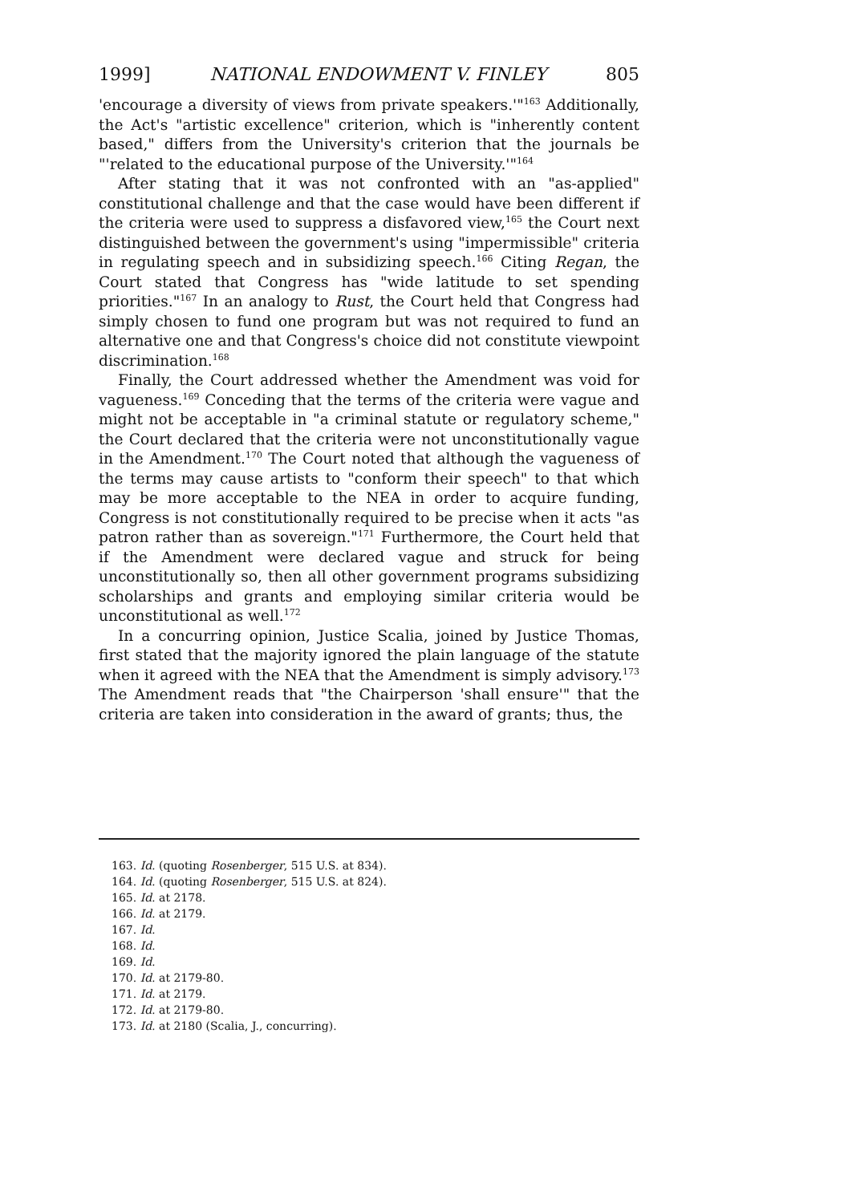1999] NATIONAL ENDOWMENT V. FINLEY 805
'encourage a diversity of views from private speakers.'"<sup>163</sup> Additionally, the Act's "artistic excellence" criterion, which is "inherently content based," differs from the University's criterion that the journals be "'related to the educational purpose of the University.'"<sup>164</sup>
After stating that it was not confronted with an "as-applied" constitutional challenge and that the case would have been different if the criteria were used to suppress a disfavored view,<sup>165</sup> the Court next distinguished between the government's using "impermissible" criteria in regulating speech and in subsidizing speech.<sup>166</sup> Citing Regan, the Court stated that Congress has "wide latitude to set spending priorities."<sup>167</sup> In an analogy to Rust, the Court held that Congress had simply chosen to fund one program but was not required to fund an alternative one and that Congress's choice did not constitute viewpoint discrimination.<sup>168</sup>
Finally, the Court addressed whether the Amendment was void for vagueness.<sup>169</sup> Conceding that the terms of the criteria were vague and might not be acceptable in "a criminal statute or regulatory scheme," the Court declared that the criteria were not unconstitutionally vague in the Amendment.<sup>170</sup> The Court noted that although the vagueness of the terms may cause artists to "conform their speech" to that which may be more acceptable to the NEA in order to acquire funding, Congress is not constitutionally required to be precise when it acts "as patron rather than as sovereign."<sup>171</sup> Furthermore, the Court held that if the Amendment were declared vague and struck for being unconstitutionally so, then all other government programs subsidizing scholarships and grants and employing similar criteria would be unconstitutional as well.<sup>172</sup>
In a concurring opinion, Justice Scalia, joined by Justice Thomas, first stated that the majority ignored the plain language of the statute when it agreed with the NEA that the Amendment is simply advisory.<sup>173</sup> The Amendment reads that "the Chairperson 'shall ensure'" that the criteria are taken into consideration in the award of grants; thus, the
163. Id. (quoting Rosenberger, 515 U.S. at 834).
164. Id. (quoting Rosenberger, 515 U.S. at 824).
165. Id. at 2178.
166. Id. at 2179.
167. Id.
168. Id.
169. Id.
170. Id. at 2179-80.
171. Id. at 2179.
172. Id. at 2179-80.
173. Id. at 2180 (Scalia, J., concurring).